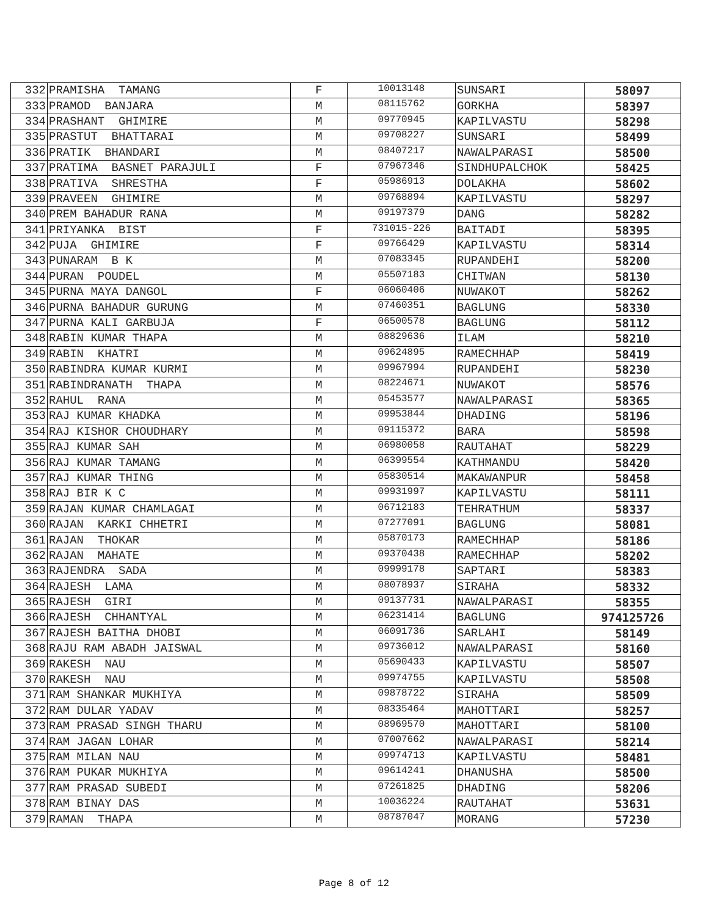| 332 | PRAMISHA TAMANG | F | 10013148 | SUNSARI | 58097 |
| 333 | PRAMOD BANJARA | M | 08115762 | GORKHA | 58397 |
| 334 | PRASHANT GHIMIRE | M | 09770945 | KAPILVASTU | 58298 |
| 335 | PRASTUT BHATTARAI | M | 09708227 | SUNSARI | 58499 |
| 336 | PRATIK BHANDARI | M | 08407217 | NAWALPARASI | 58500 |
| 337 | PRATIMA BASNET PARAJULI | F | 07967346 | SINDHUPALCHOK | 58425 |
| 338 | PRATIVA SHRESTHA | F | 05986913 | DOLAKHA | 58602 |
| 339 | PRAVEEN GHIMIRE | M | 09768894 | KAPILVASTU | 58297 |
| 340 | PREM BAHADUR RANA | M | 09197379 | DANG | 58282 |
| 341 | PRIYANKA BIST | F | 731015-226 | BAITADI | 58395 |
| 342 | PUJA GHIMIRE | F | 09766429 | KAPILVASTU | 58314 |
| 343 | PUNARAM B K | M | 07083345 | RUPANDEHI | 58200 |
| 344 | PURAN POUDEL | M | 05507183 | CHITWAN | 58130 |
| 345 | PURNA MAYA DANGOL | F | 06060406 | NUWAKOT | 58262 |
| 346 | PURNA BAHADUR GURUNG | M | 07460351 | BAGLUNG | 58330 |
| 347 | PURNA KALI GARBUJA | F | 06500578 | BAGLUNG | 58112 |
| 348 | RABIN KUMAR THAPA | M | 08829636 | ILAM | 58210 |
| 349 | RABIN KHATRI | M | 09624895 | RAMECHHAP | 58419 |
| 350 | RABINDRA KUMAR KURMI | M | 09967994 | RUPANDEHI | 58230 |
| 351 | RABINDRANATH THAPA | M | 08224671 | NUWAKOT | 58576 |
| 352 | RAHUL RANA | M | 05453577 | NAWALPARASI | 58365 |
| 353 | RAJ KUMAR KHADKA | M | 09953844 | DHADING | 58196 |
| 354 | RAJ KISHOR CHOUDHARY | M | 09115372 | BARA | 58598 |
| 355 | RAJ KUMAR SAH | M | 06980058 | RAUTAHAT | 58229 |
| 356 | RAJ KUMAR TAMANG | M | 06399554 | KATHMANDU | 58420 |
| 357 | RAJ KUMAR THING | M | 05830514 | MAKAWANPUR | 58458 |
| 358 | RAJ BIR K C | M | 09931997 | KAPILVASTU | 58111 |
| 359 | RAJAN KUMAR CHAMLAGAI | M | 06712183 | TEHRATHUM | 58337 |
| 360 | RAJAN KARKI CHHETRI | M | 07277091 | BAGLUNG | 58081 |
| 361 | RAJAN THOKAR | M | 05870173 | RAMECHHAP | 58186 |
| 362 | RAJAN MAHATE | M | 09370438 | RAMECHHAP | 58202 |
| 363 | RAJENDRA SADA | M | 09999178 | SAPTARI | 58383 |
| 364 | RAJESH LAMA | M | 08078937 | SIRAHA | 58332 |
| 365 | RAJESH GIRI | M | 09137731 | NAWALPARASI | 58355 |
| 366 | RAJESH CHHANTYAL | M | 06231414 | BAGLUNG | 974125726 |
| 367 | RAJESH BAITHA DHOBI | M | 06091736 | SARLAHI | 58149 |
| 368 | RAJU RAM ABADH JAISWAL | M | 09736012 | NAWALPARASI | 58160 |
| 369 | RAKESH NAU | M | 05690433 | KAPILVASTU | 58507 |
| 370 | RAKESH NAU | M | 09974755 | KAPILVASTU | 58508 |
| 371 | RAM SHANKAR MUKHIYA | M | 09878722 | SIRAHA | 58509 |
| 372 | RAM DULAR YADAV | M | 08335464 | MAHOTTARI | 58257 |
| 373 | RAM PRASAD SINGH THARU | M | 08969570 | MAHOTTARI | 58100 |
| 374 | RAM JAGAN LOHAR | M | 07007662 | NAWALPARASI | 58214 |
| 375 | RAM MILAN NAU | M | 09974713 | KAPILVASTU | 58481 |
| 376 | RAM PUKAR MUKHIYA | M | 09614241 | DHANUSHA | 58500 |
| 377 | RAM PRASAD SUBEDI | M | 07261825 | DHADING | 58206 |
| 378 | RAM BINAY DAS | M | 10036224 | RAUTAHAT | 53631 |
| 379 | RAMAN THAPA | M | 08787047 | MORANG | 57230 |
Page 8 of 12